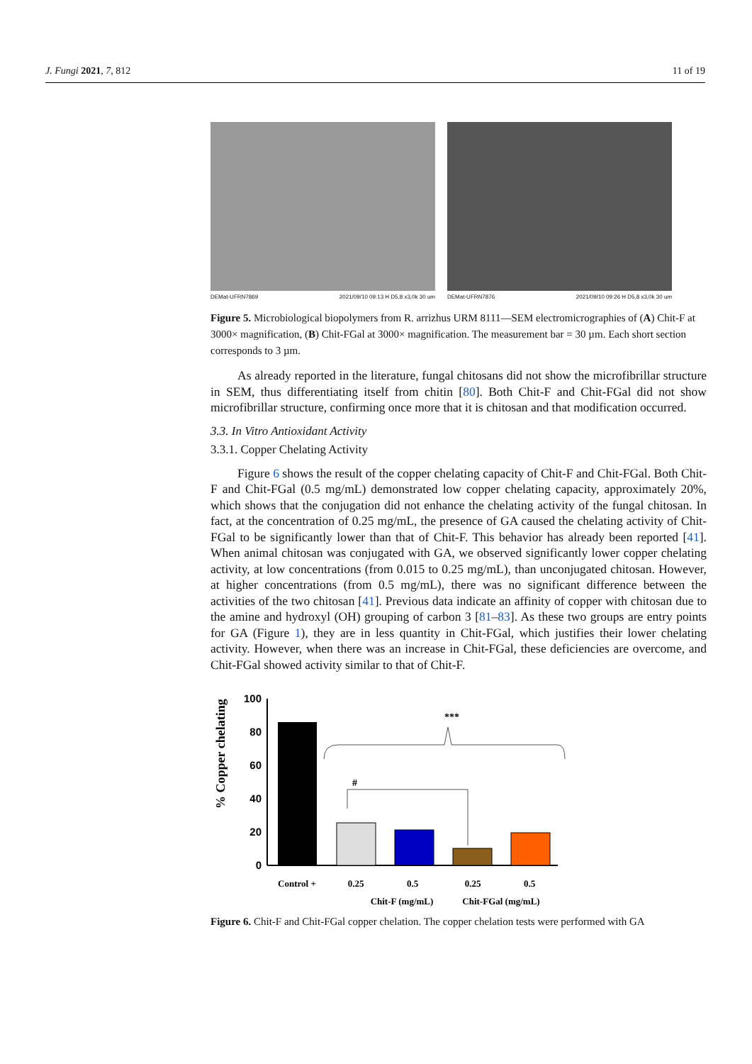J. Fungi 2021, 7, 812 11 of 19
DEMat-UFRN7869 2021/09/10 09:13 H D5,8 x3,0k 30 um
DEMat-UFRN7876 2021/09/10 09:26 H D5,8 x3,0k 30 um
Figure 5. Microbiological biopolymers from R. arrizhus URM 8111—SEM electromicrographies of (A) Chit-F at 3000× magnification, (B) Chit-FGal at 3000× magnification. The measurement bar = 30 µm. Each short section corresponds to 3 µm.
As already reported in the literature, fungal chitosans did not show the microfibrillar structure in SEM, thus differentiating itself from chitin [80]. Both Chit-F and Chit-FGal did not show microfibrillar structure, confirming once more that it is chitosan and that modification occurred.
3.3. In Vitro Antioxidant Activity
3.3.1. Copper Chelating Activity
Figure 6 shows the result of the copper chelating capacity of Chit-F and Chit-FGal. Both Chit-F and Chit-FGal (0.5 mg/mL) demonstrated low copper chelating capacity, approximately 20%, which shows that the conjugation did not enhance the chelating activity of the fungal chitosan. In fact, at the concentration of 0.25 mg/mL, the presence of GA caused the chelating activity of Chit-FGal to be significantly lower than that of Chit-F. This behavior has already been reported [41]. When animal chitosan was conjugated with GA, we observed significantly lower copper chelating activity, at low concentrations (from 0.015 to 0.25 mg/mL), than unconjugated chitosan. However, at higher concentrations (from 0.5 mg/mL), there was no significant difference between the activities of the two chitosan [41]. Previous data indicate an affinity of copper with chitosan due to the amine and hydroxyl (OH) grouping of carbon 3 [81–83]. As these two groups are entry points for GA (Figure 1), they are in less quantity in Chit-FGal, which justifies their lower chelating activity. However, when there was an increase in Chit-FGal, these deficiencies are overcome, and Chit-FGal showed activity similar to that of Chit-F.
% Copper chelating
100
80
60
40
20
0
***
#
Control +
0.25
0.5
0.25
0.5
Chit-F (mg/mL)
Chit-FGal (mg/mL)
Figure 6. Chit-F and Chit-FGal copper chelation. The copper chelation tests were performed with GA